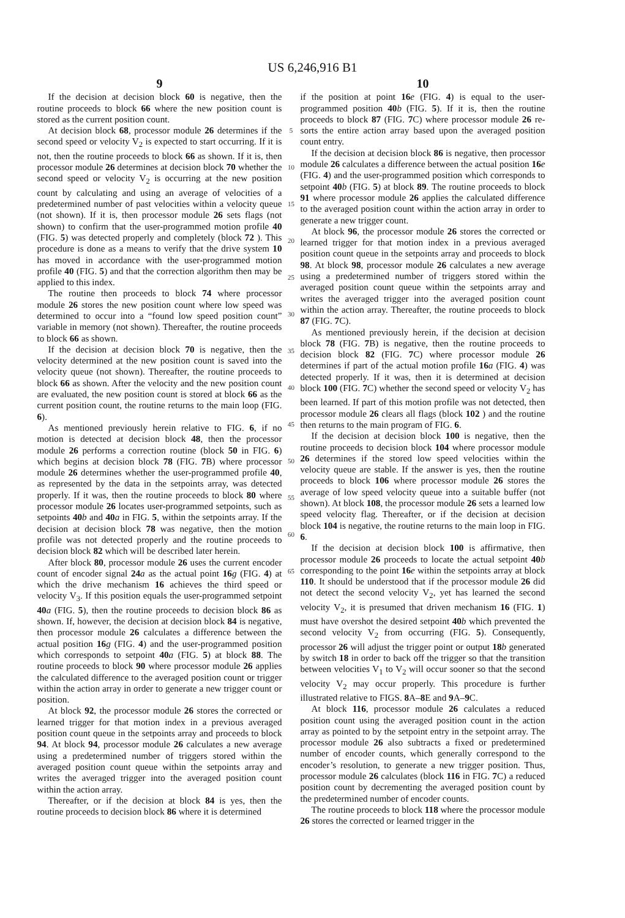US 6,246,916 B1
9
If the decision at decision block 60 is negative, then the routine proceeds to block 66 where the new position count is stored as the current position count.
At decision block 68, processor module 26 determines if the second speed or velocity V<sub>2</sub> is expected to start occurring. If it is not, then the routine proceeds to block 66 as shown. If it is, then processor module 26 determines at decision block 70 whether the second speed or velocity V<sub>2</sub> is occurring at the new position count by calculating and using an average of velocities of a predetermined number of past velocities within a velocity queue (not shown). If it is, then processor module 26 sets flags (not shown) to confirm that the user-programmed motion profile 40 (FIG. 5) was detected properly and completely (block 72 ). This procedure is done as a means to verify that the drive system 10 has moved in accordance with the user-programmed motion profile 40 (FIG. 5) and that the correction algorithm then may be applied to this index.
The routine then proceeds to block 74 where processor module 26 stores the new position count where low speed was determined to occur into a “found low speed position count” variable in memory (not shown). Thereafter, the routine proceeds to block 66 as shown.
If the decision at decision block 70 is negative, then the velocity determined at the new position count is saved into the velocity queue (not shown). Thereafter, the routine proceeds to block 66 as shown. After the velocity and the new position count are evaluated, the new position count is stored at block 66 as the current position count, the routine returns to the main loop (FIG. 6).
As mentioned previously herein relative to FIG. 6, if no motion is detected at decision block 48, then the processor module 26 performs a correction routine (block 50 in FIG. 6) which begins at decision block 78 (FIG. 7 B) where processor module 26 determines whether the user-programmed profile 40, as represented by the data in the setpoints array, was detected properly. If it was, then the routine proceeds to block 80 where processor module 26 locates user-programmed setpoints, such as setpoints 40 b and 40 a in FIG. 5, within the setpoints array. If the decision at decision block 78 was negative, then the motion profile was not detected properly and the routine proceeds to decision block 82 which will be described later herein.
After block 80, processor module 26 uses the current encoder count of encoder signal 24 a as the actual point 16 g (FIG. 4) at which the drive mechanism 16 achieves the third speed or velocity V<sub>3</sub>. If this position equals the user-programmed setpoint 40 a (FIG. 5), then the routine proceeds to decision block 86 as shown. If, however, the decision at decision block 84 is negative, then processor module 26 calculates a difference between the actual position 16 g (FIG. 4) and the user-programmed position which corresponds to setpoint 40 a (FIG. 5) at block 88. The routine proceeds to block 90 where processor module 26 applies the calculated difference to the averaged position count or trigger within the action array in order to generate a new trigger count or position.
At block 92, the processor module 26 stores the corrected or learned trigger for that motion index in a previous averaged position count queue in the setpoints array and proceeds to block 94. At block 94, processor module 26 calculates a new average using a predetermined number of triggers stored within the averaged position count queue within the setpoints array and writes the averaged trigger into the averaged position count within the action array.
Thereafter, or if the decision at block 84 is yes, then the routine proceeds to decision block 86 where it is determined
5
10
15
20
25
30
35
40
45
50
55
60
65
10
if the position at point 16 e (FIG. 4) is equal to the user-programmed position 40 b (FIG. 5). If it is, then the routine proceeds to block 87 (FIG. 7 C) where processor module 26 re-sorts the entire action array based upon the averaged position count entry.
If the decision at decision block 86 is negative, then processor module 26 calculates a difference between the actual position 16 e (FIG. 4) and the user-programmed position which corresponds to setpoint 40 b (FIG. 5) at block 89. The routine proceeds to block 91 where processor module 26 applies the calculated difference to the averaged position count within the action array in order to generate a new trigger count.
At block 96, the processor module 26 stores the corrected or learned trigger for that motion index in a previous averaged position count queue in the setpoints array and proceeds to block 98. At block 98, processor module 26 calculates a new average using a predetermined number of triggers stored within the averaged position count queue within the setpoints array and writes the averaged trigger into the averaged position count within the action array. Thereafter, the routine proceeds to block 87 (FIG. 7 C).
As mentioned previously herein, if the decision at decision block 78 (FIG. 7 B) is negative, then the routine proceeds to decision block 82 (FIG. 7 C) where processor module 26 determines if part of the actual motion profile 16 a (FIG. 4) was detected properly. If it was, then it is determined at decision block 100 (FIG. 7 C) whether the second speed or velocity V<sub>2</sub> has been learned. If part of this motion profile was not detected, then processor module 26 clears all flags (block 102 ) and the routine then returns to the main program of FIG. 6.
If the decision at decision block 100 is negative, then the routine proceeds to decision block 104 where processor module 26 determines if the stored low speed velocities within the velocity queue are stable. If the answer is yes, then the routine proceeds to block 106 where processor module 26 stores the average of low speed velocity queue into a suitable buffer (not shown). At block 108, the processor module 26 sets a learned low speed velocity flag. Thereafter, or if the decision at decision block 104 is negative, the routine returns to the main loop in FIG. 6.
If the decision at decision block 100 is affirmative, then processor module 26 proceeds to locate the actual setpoint 40 b corresponding to the point 16 e within the setpoints array at block 110. It should be understood that if the processor module 26 did not detect the second velocity V<sub>2</sub>, yet has learned the second velocity V<sub>2</sub>, it is presumed that driven mechanism 16 (FIG. 1) must have overshot the desired setpoint 40 b which prevented the second velocity V<sub>2</sub> from occurring (FIG. 5). Consequently, processor 26 will adjust the trigger point or output 18 b generated by switch 18 in order to back off the trigger so that the transition between velocities V<sub>1</sub> to V<sub>2</sub> will occur sooner so that the second velocity V<sub>2</sub> may occur properly. This procedure is further illustrated relative to FIGS. 8 A–8 E and 9 A–9 C.
At block 116, processor module 26 calculates a reduced position count using the averaged position count in the action array as pointed to by the setpoint entry in the setpoint array. The processor module 26 also subtracts a fixed or predetermined number of encoder counts, which generally correspond to the encoder’s resolution, to generate a new trigger position. Thus, processor module 26 calculates (block 116 in FIG. 7 C) a reduced position count by decrementing the averaged position count by the predetermined number of encoder counts.
The routine proceeds to block 118 where the processor module 26 stores the corrected or learned trigger in the